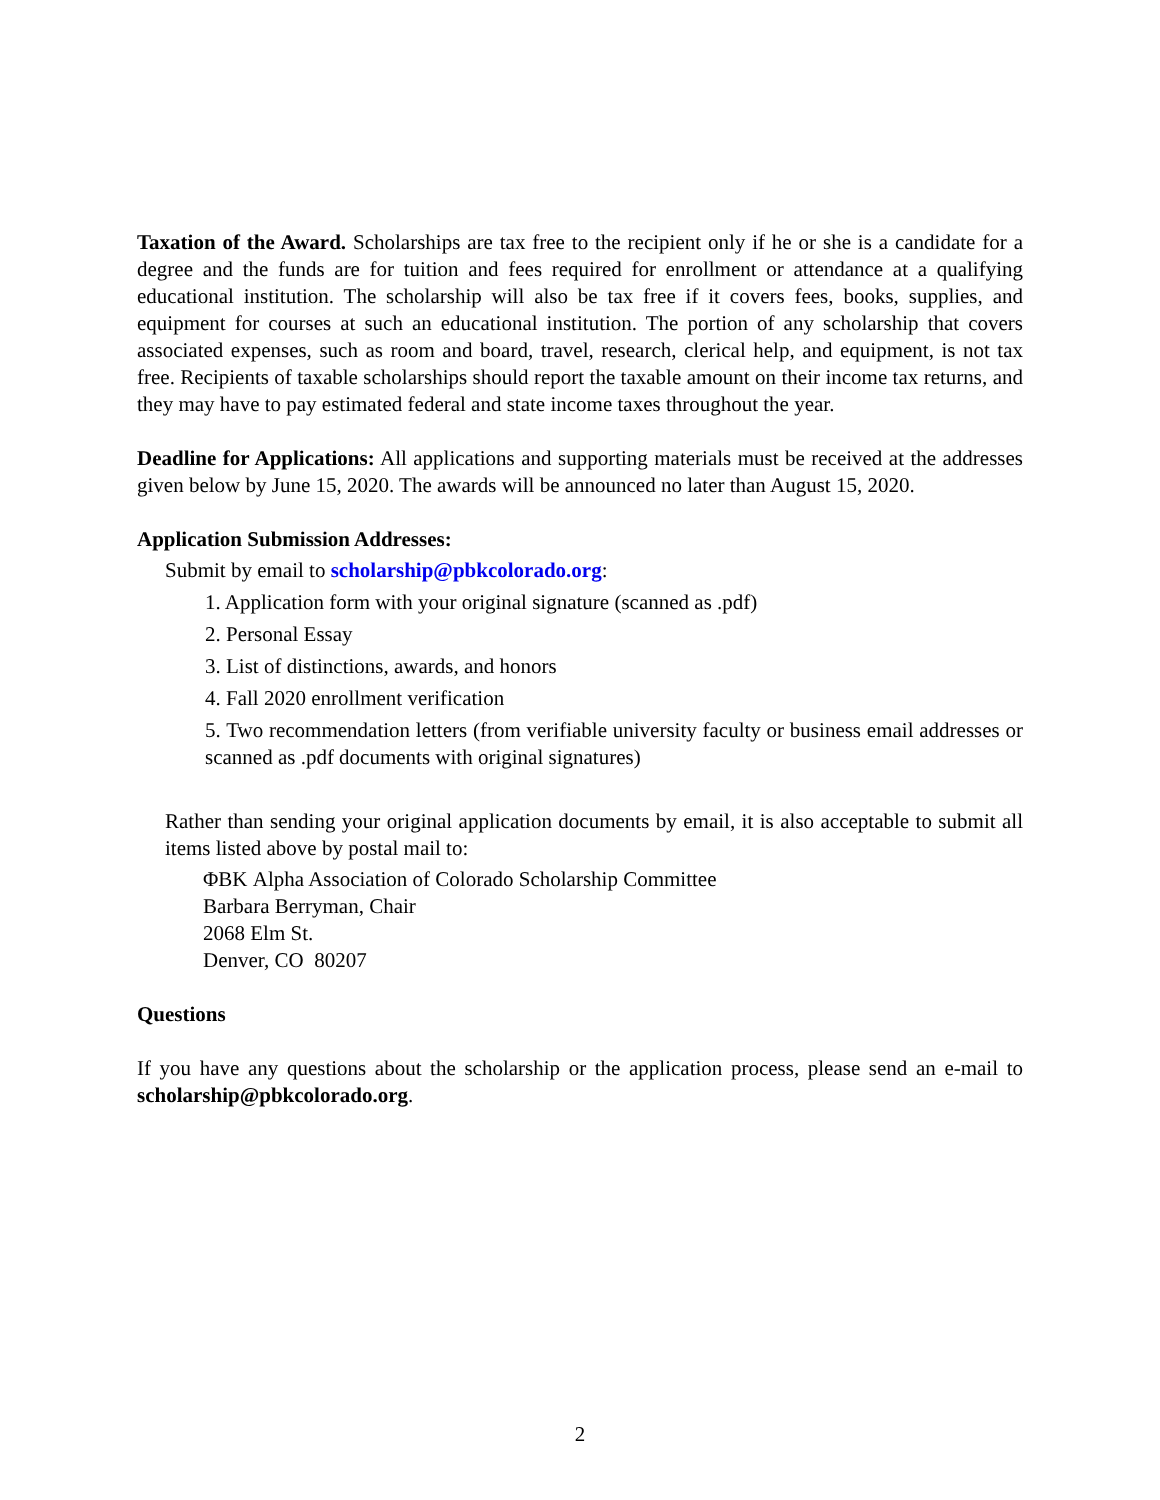Taxation of the Award. Scholarships are tax free to the recipient only if he or she is a candidate for a degree and the funds are for tuition and fees required for enrollment or attendance at a qualifying educational institution. The scholarship will also be tax free if it covers fees, books, supplies, and equipment for courses at such an educational institution. The portion of any scholarship that covers associated expenses, such as room and board, travel, research, clerical help, and equipment, is not tax free. Recipients of taxable scholarships should report the taxable amount on their income tax returns, and they may have to pay estimated federal and state income taxes throughout the year.
Deadline for Applications: All applications and supporting materials must be received at the addresses given below by June 15, 2020. The awards will be announced no later than August 15, 2020.
Application Submission Addresses:
Submit by email to scholarship@pbkcolorado.org:
1. Application form with your original signature (scanned as .pdf)
2. Personal Essay
3. List of distinctions, awards, and honors
4. Fall 2020 enrollment verification
5. Two recommendation letters (from verifiable university faculty or business email addresses or scanned as .pdf documents with original signatures)
Rather than sending your original application documents by email, it is also acceptable to submit all items listed above by postal mail to:
ΦΒΚ Alpha Association of Colorado Scholarship Committee
Barbara Berryman, Chair
2068 Elm St.
Denver, CO 80207
Questions
If you have any questions about the scholarship or the application process, please send an e-mail to scholarship@pbkcolorado.org.
2